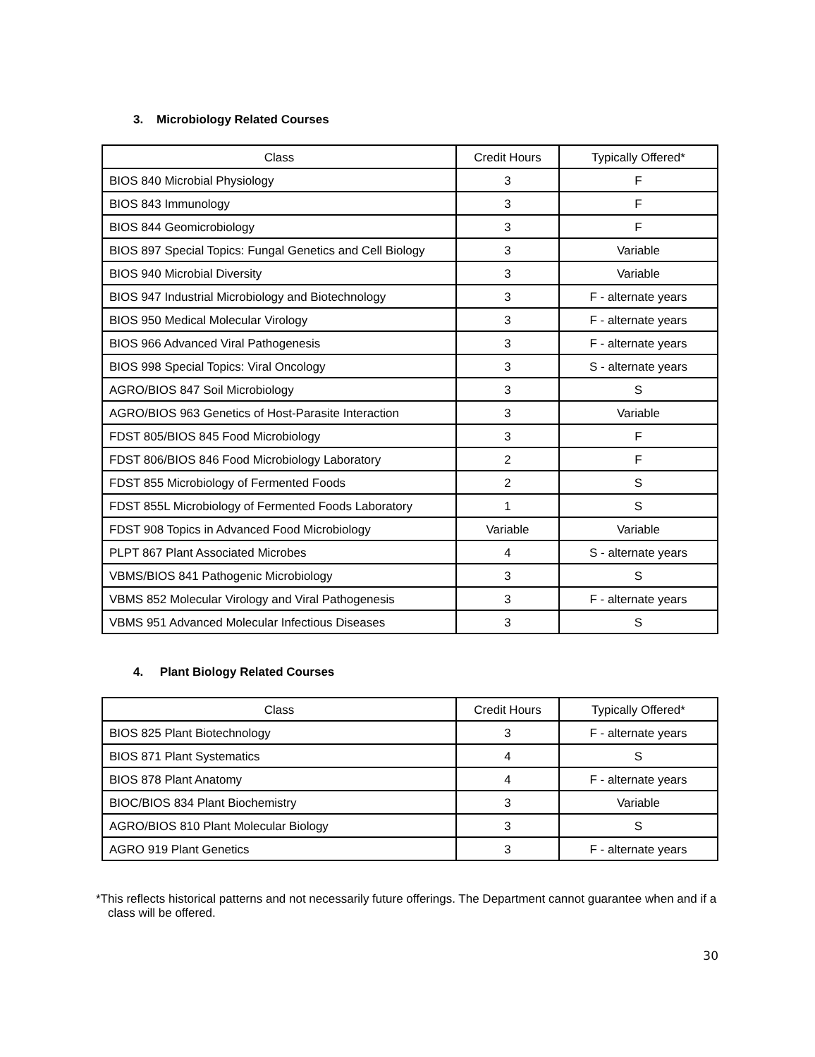3. Microbiology Related Courses
| Class | Credit Hours | Typically Offered* |
| --- | --- | --- |
| BIOS 840 Microbial Physiology | 3 | F |
| BIOS 843 Immunology | 3 | F |
| BIOS 844 Geomicrobiology | 3 | F |
| BIOS 897 Special Topics: Fungal Genetics and Cell Biology | 3 | Variable |
| BIOS 940 Microbial Diversity | 3 | Variable |
| BIOS 947 Industrial Microbiology and Biotechnology | 3 | F - alternate years |
| BIOS 950 Medical Molecular Virology | 3 | F - alternate years |
| BIOS 966 Advanced Viral Pathogenesis | 3 | F - alternate years |
| BIOS 998 Special Topics: Viral Oncology | 3 | S - alternate years |
| AGRO/BIOS 847 Soil Microbiology | 3 | S |
| AGRO/BIOS 963 Genetics of Host-Parasite Interaction | 3 | Variable |
| FDST 805/BIOS 845 Food Microbiology | 3 | F |
| FDST 806/BIOS 846 Food Microbiology Laboratory | 2 | F |
| FDST 855 Microbiology of Fermented Foods | 2 | S |
| FDST 855L Microbiology of Fermented Foods Laboratory | 1 | S |
| FDST 908 Topics in Advanced Food Microbiology | Variable | Variable |
| PLPT 867 Plant Associated Microbes | 4 | S - alternate years |
| VBMS/BIOS 841 Pathogenic Microbiology | 3 | S |
| VBMS 852 Molecular Virology and Viral Pathogenesis | 3 | F - alternate years |
| VBMS 951 Advanced Molecular Infectious Diseases | 3 | S |
4. Plant Biology Related Courses
| Class | Credit Hours | Typically Offered* |
| --- | --- | --- |
| BIOS 825 Plant Biotechnology | 3 | F - alternate years |
| BIOS 871 Plant Systematics | 4 | S |
| BIOS 878 Plant Anatomy | 4 | F - alternate years |
| BIOC/BIOS 834 Plant Biochemistry | 3 | Variable |
| AGRO/BIOS 810 Plant Molecular Biology | 3 | S |
| AGRO 919 Plant Genetics | 3 | F - alternate years |
*This reflects historical patterns and not necessarily future offerings. The Department cannot guarantee when and if a class will be offered.
30